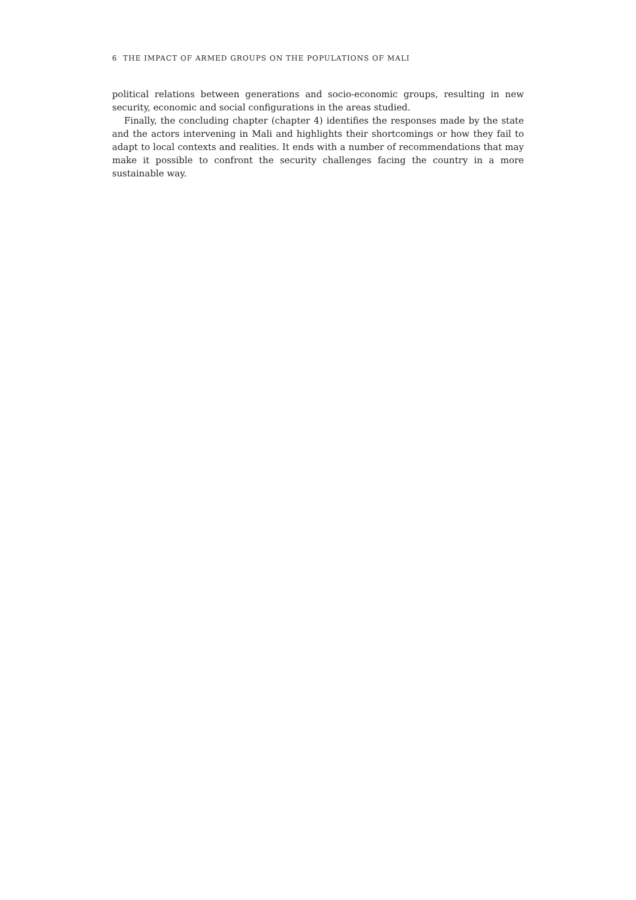6 THE IMPACT OF ARMED GROUPS ON THE POPULATIONS OF MALI
political relations between generations and socio-economic groups, resulting in new security, economic and social configurations in the areas studied.
Finally, the concluding chapter (chapter 4) identifies the responses made by the state and the actors intervening in Mali and highlights their shortcomings or how they fail to adapt to local contexts and realities. It ends with a number of recommendations that may make it possible to confront the security challenges facing the country in a more sustainable way.